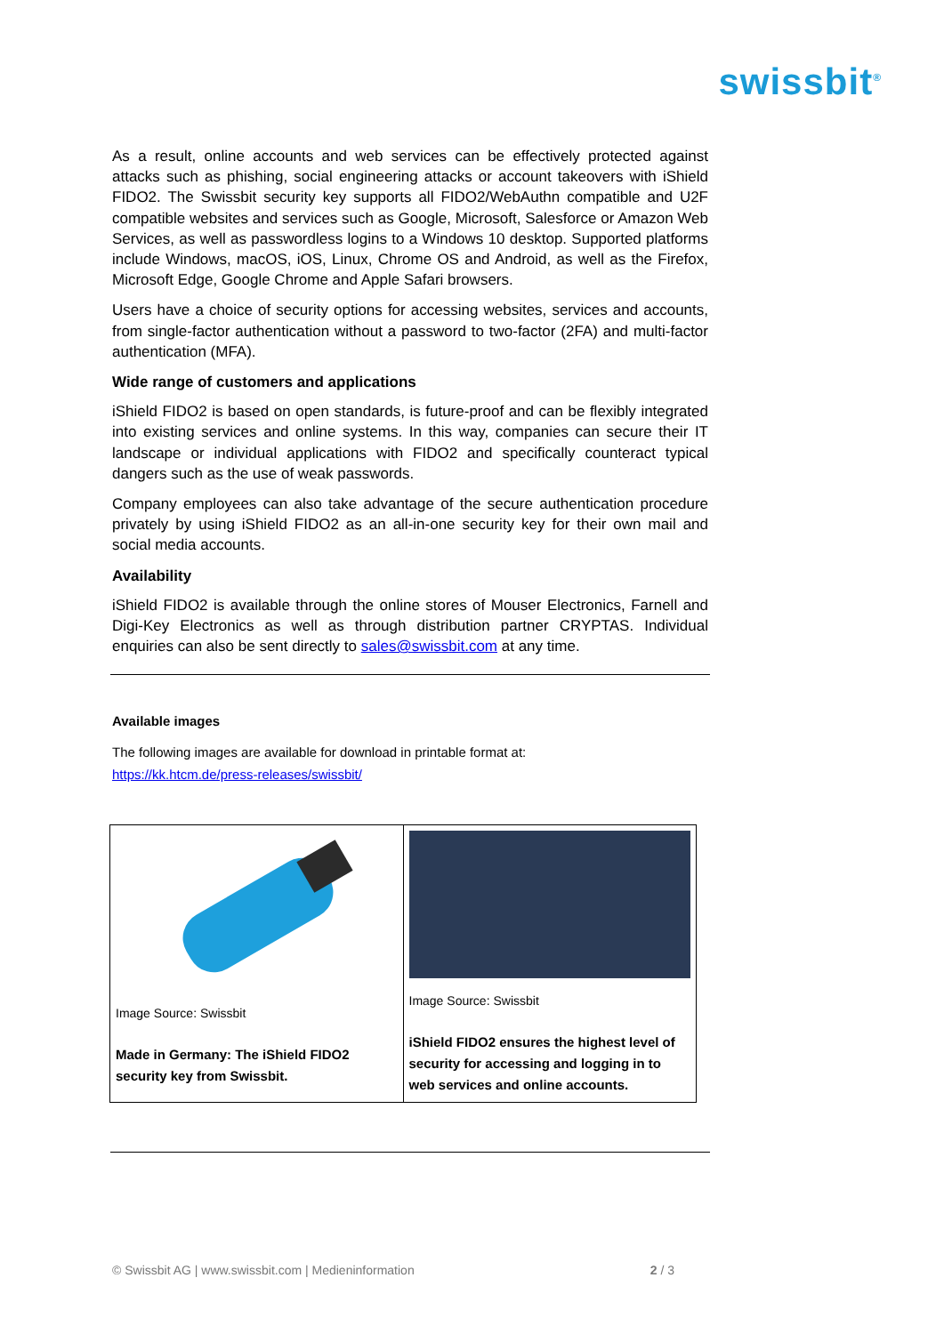swissbit<sup>®</sup>
As a result, online accounts and web services can be effectively protected against attacks such as phishing, social engineering attacks or account takeovers with iShield FIDO2. The Swissbit security key supports all FIDO2/WebAuthn compatible and U2F compatible websites and services such as Google, Microsoft, Salesforce or Amazon Web Services, as well as passwordless logins to a Windows 10 desktop. Supported platforms include Windows, macOS, iOS, Linux, Chrome OS and Android, as well as the Firefox, Microsoft Edge, Google Chrome and Apple Safari browsers.
Users have a choice of security options for accessing websites, services and accounts, from single-factor authentication without a password to two-factor (2FA) and multi-factor authentication (MFA).
Wide range of customers and applications
iShield FIDO2 is based on open standards, is future-proof and can be flexibly integrated into existing services and online systems. In this way, companies can secure their IT landscape or individual applications with FIDO2 and specifically counteract typical dangers such as the use of weak passwords.
Company employees can also take advantage of the secure authentication procedure privately by using iShield FIDO2 as an all-in-one security key for their own mail and social media accounts.
Availability
iShield FIDO2 is available through the online stores of Mouser Electronics, Farnell and Digi-Key Electronics as well as through distribution partner CRYPTAS. Individual enquiries can also be sent directly to sales@swissbit.com at any time.
Available images
The following images are available for download in printable format at:
https://kk.htcm.de/press-releases/swissbit/
| Image Source: Swissbit Made in Germany: The iShield FIDO2 security key from Swissbit. | Image Source: Swissbit iShield FIDO2 ensures the highest level of security for accessing and logging in to web services and online accounts. |
© Swissbit AG | www.swissbit.com | Medieninformation 2 / 3